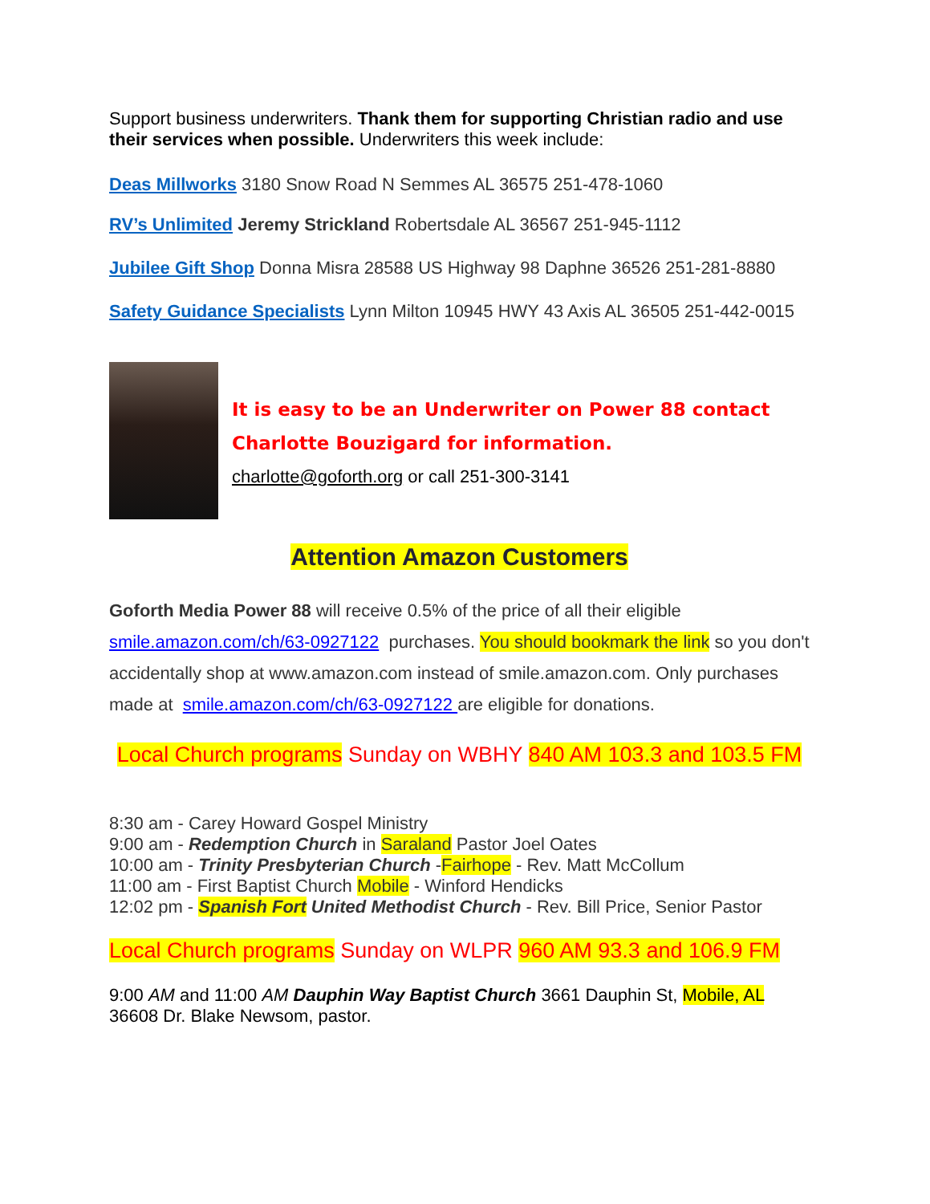Support business underwriters. Thank them for supporting Christian radio and use their services when possible. Underwriters this week include:
Deas Millworks 3180 Snow Road N Semmes AL 36575 251-478-1060
RV’s Unlimited Jeremy Strickland Robertsdale AL 36567 251-945-1112
Jubilee Gift Shop Donna Misra 28588 US Highway 98 Daphne 36526 251-281-8880
Safety Guidance Specialists Lynn Milton 10945 HWY 43 Axis AL 36505 251-442-0015
It is easy to be an Underwriter on Power 88 contact Charlotte Bouzigard for information.
charlotte@goforth.org or call 251-300-3141
Attention Amazon Customers
Goforth Media Power 88 will receive 0.5% of the price of all their eligible smile.amazon.com/ch/63-0927122 purchases. You should bookmark the link so you don't accidentally shop at www.amazon.com instead of smile.amazon.com. Only purchases made at smile.amazon.com/ch/63-0927122 are eligible for donations.
Local Church programs Sunday on WBHY 840 AM 103.3 and 103.5 FM
8:30 am - Carey Howard Gospel Ministry
9:00 am - Redemption Church in Saraland Pastor Joel Oates
10:00 am - Trinity Presbyterian Church -Fairhope - Rev. Matt McCollum
11:00 am - First Baptist Church Mobile - Winford Hendicks
12:02 pm - Spanish Fort United Methodist Church - Rev. Bill Price, Senior Pastor
Local Church programs Sunday on WLPR 960 AM 93.3 and 106.9 FM
9:00 AM and 11:00 AM Dauphin Way Baptist Church 3661 Dauphin St, Mobile, AL 36608 Dr. Blake Newsom, pastor.